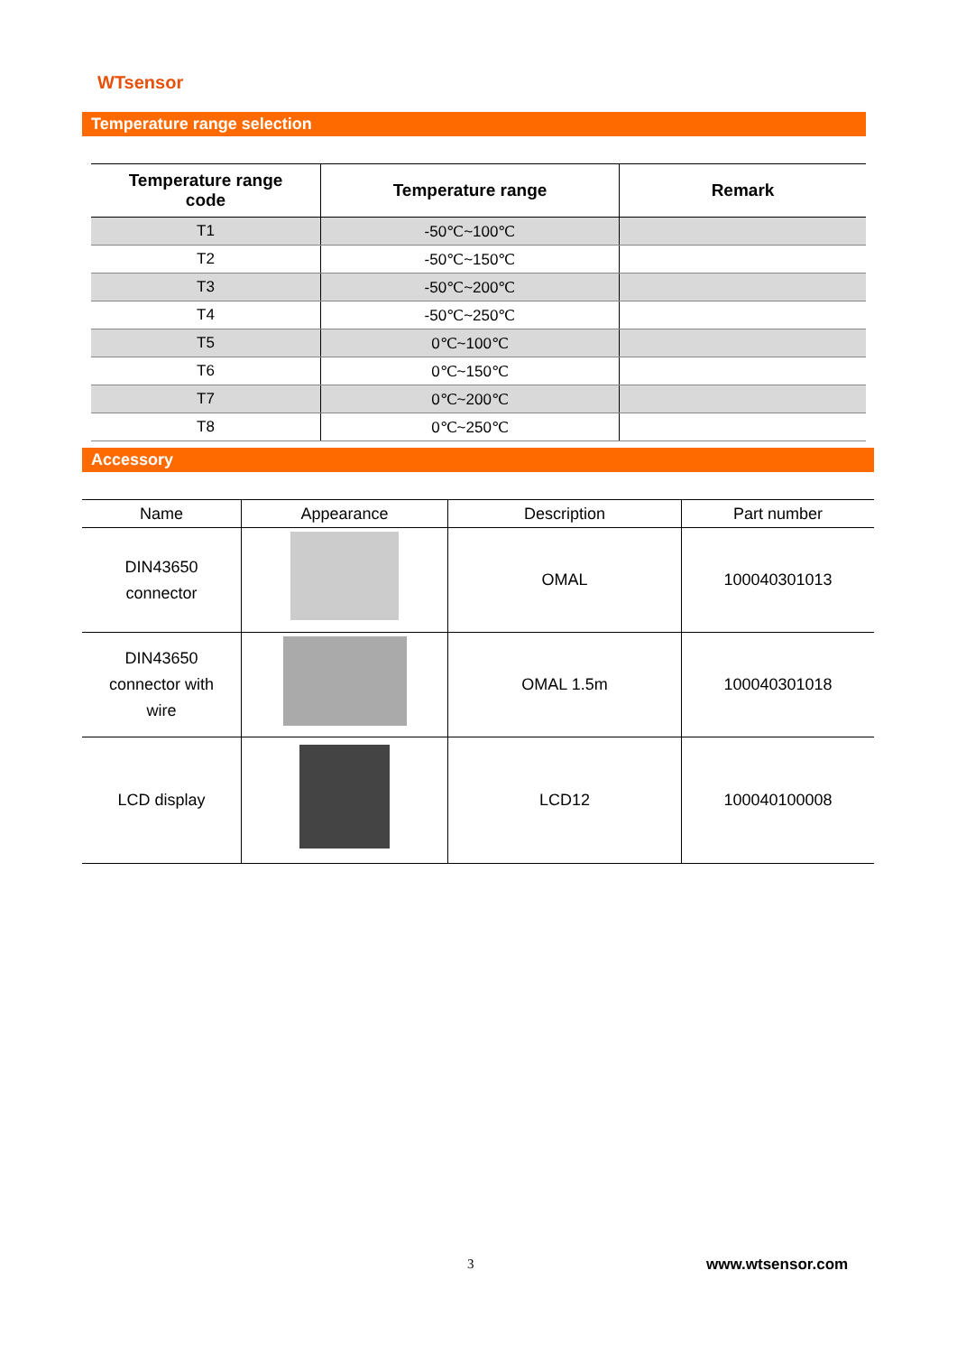WTsensor
Temperature range selection
| Temperature range code | Temperature range | Remark |
| --- | --- | --- |
| T1 | -50℃~100℃ | |
| T2 | -50℃~150℃ | |
| T3 | -50℃~200℃ | |
| T4 | -50℃~250℃ | |
| T5 | 0℃~100℃ | |
| T6 | 0℃~150℃ | |
| T7 | 0℃~200℃ | |
| T8 | 0℃~250℃ | |
Accessory
| Name | Appearance | Description | Part number |
| --- | --- | --- | --- |
| DIN43650 connector | | OMAL | 100040301013 |
| DIN43650 connector with wire | | OMAL 1.5m | 100040301018 |
| LCD display | | LCD12 | 100040100008 |
3 www.wtsensor.com